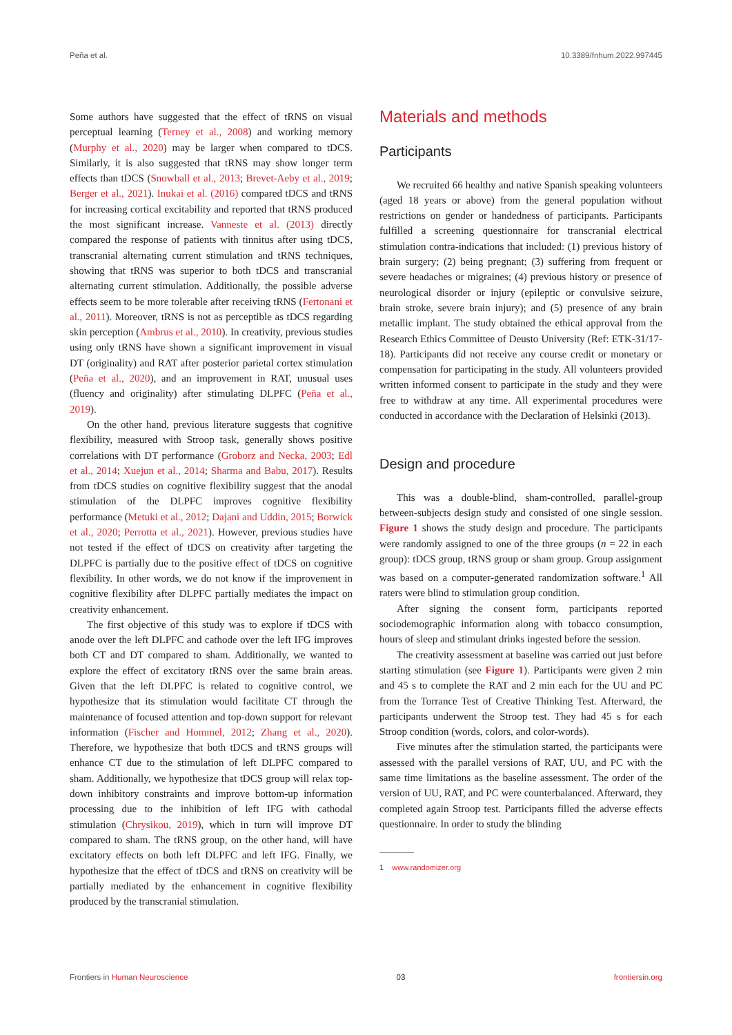Peña et al. 10.3389/fnhum.2022.997445
Some authors have suggested that the effect of tRNS on visual perceptual learning (Terney et al., 2008) and working memory (Murphy et al., 2020) may be larger when compared to tDCS. Similarly, it is also suggested that tRNS may show longer term effects than tDCS (Snowball et al., 2013; Brevet-Aeby et al., 2019; Berger et al., 2021). Inukai et al. (2016) compared tDCS and tRNS for increasing cortical excitability and reported that tRNS produced the most significant increase. Vanneste et al. (2013) directly compared the response of patients with tinnitus after using tDCS, transcranial alternating current stimulation and tRNS techniques, showing that tRNS was superior to both tDCS and transcranial alternating current stimulation. Additionally, the possible adverse effects seem to be more tolerable after receiving tRNS (Fertonani et al., 2011). Moreover, tRNS is not as perceptible as tDCS regarding skin perception (Ambrus et al., 2010). In creativity, previous studies using only tRNS have shown a significant improvement in visual DT (originality) and RAT after posterior parietal cortex stimulation (Peña et al., 2020), and an improvement in RAT, unusual uses (fluency and originality) after stimulating DLPFC (Peña et al., 2019).
On the other hand, previous literature suggests that cognitive flexibility, measured with Stroop task, generally shows positive correlations with DT performance (Groborz and Necka, 2003; Edl et al., 2014; Xuejun et al., 2014; Sharma and Babu, 2017). Results from tDCS studies on cognitive flexibility suggest that the anodal stimulation of the DLPFC improves cognitive flexibility performance (Metuki et al., 2012; Dajani and Uddin, 2015; Borwick et al., 2020; Perrotta et al., 2021). However, previous studies have not tested if the effect of tDCS on creativity after targeting the DLPFC is partially due to the positive effect of tDCS on cognitive flexibility. In other words, we do not know if the improvement in cognitive flexibility after DLPFC partially mediates the impact on creativity enhancement.
The first objective of this study was to explore if tDCS with anode over the left DLPFC and cathode over the left IFG improves both CT and DT compared to sham. Additionally, we wanted to explore the effect of excitatory tRNS over the same brain areas. Given that the left DLPFC is related to cognitive control, we hypothesize that its stimulation would facilitate CT through the maintenance of focused attention and top-down support for relevant information (Fischer and Hommel, 2012; Zhang et al., 2020). Therefore, we hypothesize that both tDCS and tRNS groups will enhance CT due to the stimulation of left DLPFC compared to sham. Additionally, we hypothesize that tDCS group will relax top-down inhibitory constraints and improve bottom-up information processing due to the inhibition of left IFG with cathodal stimulation (Chrysikou, 2019), which in turn will improve DT compared to sham. The tRNS group, on the other hand, will have excitatory effects on both left DLPFC and left IFG. Finally, we hypothesize that the effect of tDCS and tRNS on creativity will be partially mediated by the enhancement in cognitive flexibility produced by the transcranial stimulation.
Materials and methods
Participants
We recruited 66 healthy and native Spanish speaking volunteers (aged 18 years or above) from the general population without restrictions on gender or handedness of participants. Participants fulfilled a screening questionnaire for transcranial electrical stimulation contra-indications that included: (1) previous history of brain surgery; (2) being pregnant; (3) suffering from frequent or severe headaches or migraines; (4) previous history or presence of neurological disorder or injury (epileptic or convulsive seizure, brain stroke, severe brain injury); and (5) presence of any brain metallic implant. The study obtained the ethical approval from the Research Ethics Committee of Deusto University (Ref: ETK-31/17-18). Participants did not receive any course credit or monetary or compensation for participating in the study. All volunteers provided written informed consent to participate in the study and they were free to withdraw at any time. All experimental procedures were conducted in accordance with the Declaration of Helsinki (2013).
Design and procedure
This was a double-blind, sham-controlled, parallel-group between-subjects design study and consisted of one single session. Figure 1 shows the study design and procedure. The participants were randomly assigned to one of the three groups (n = 22 in each group): tDCS group, tRNS group or sham group. Group assignment was based on a computer-generated randomization software.<sup>1</sup> All raters were blind to stimulation group condition.
After signing the consent form, participants reported sociodemographic information along with tobacco consumption, hours of sleep and stimulant drinks ingested before the session.
The creativity assessment at baseline was carried out just before starting stimulation (see Figure 1). Participants were given 2 min and 45 s to complete the RAT and 2 min each for the UU and PC from the Torrance Test of Creative Thinking Test. Afterward, the participants underwent the Stroop test. They had 45 s for each Stroop condition (words, colors, and color-words).
Five minutes after the stimulation started, the participants were assessed with the parallel versions of RAT, UU, and PC with the same time limitations as the baseline assessment. The order of the version of UU, RAT, and PC were counterbalanced. Afterward, they completed again Stroop test. Participants filled the adverse effects questionnaire. In order to study the blinding
1 www.randomizer.org
Frontiers in Human Neuroscience 03 frontiersin.org